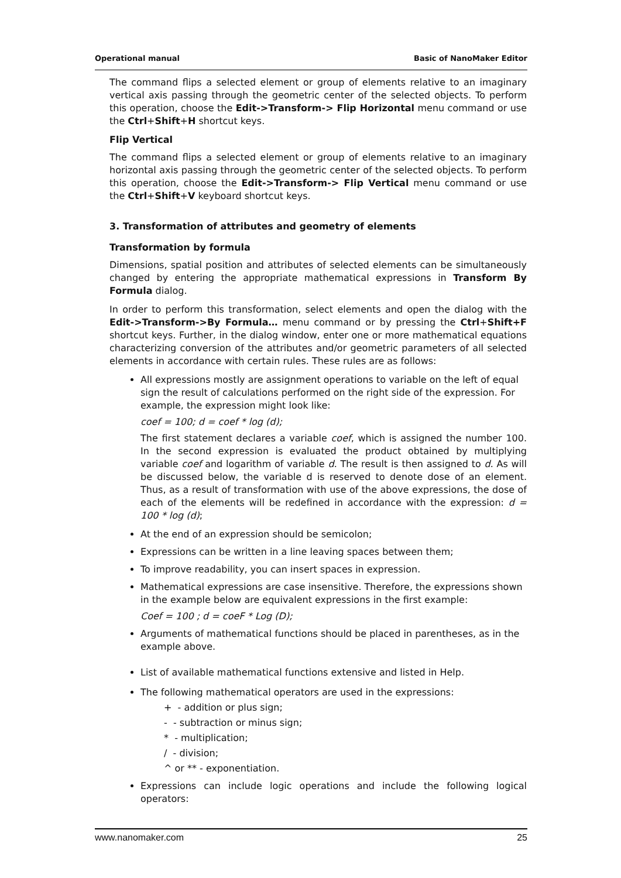Operational manual Basic of NanoMaker Editor
The command flips a selected element or group of elements relative to an imaginary vertical axis passing through the geometric center of the selected objects. To perform this operation, choose the Edit->Transform-> Flip Horizontal menu command or use the Ctrl+Shift+H shortcut keys.
Flip Vertical
The command flips a selected element or group of elements relative to an imaginary horizontal axis passing through the geometric center of the selected objects. To perform this operation, choose the Edit->Transform-> Flip Vertical menu command or use the Ctrl+Shift+V keyboard shortcut keys.
3. Transformation of attributes and geometry of elements
Transformation by formula
Dimensions, spatial position and attributes of selected elements can be simultaneously changed by entering the appropriate mathematical expressions in Transform By Formula dialog.
In order to perform this transformation, select elements and open the dialog with the Edit->Transform->By Formula… menu command or by pressing the Ctrl+Shift+F shortcut keys. Further, in the dialog window, enter one or more mathematical equations characterizing conversion of the attributes and/or geometric parameters of all selected elements in accordance with certain rules. These rules are as follows:
All expressions mostly are assignment operations to variable on the left of equal sign the result of calculations performed on the right side of the expression. For example, the expression might look like:
coef = 100; d = coef * log (d);
The first statement declares a variable coef, which is assigned the number 100. In the second expression is evaluated the product obtained by multiplying variable coef and logarithm of variable d. The result is then assigned to d. As will be discussed below, the variable d is reserved to denote dose of an element. Thus, as a result of transformation with use of the above expressions, the dose of each of the elements will be redefined in accordance with the expression: d = 100 * log (d);
At the end of an expression should be semicolon;
Expressions can be written in a line leaving spaces between them;
To improve readability, you can insert spaces in expression.
Mathematical expressions are case insensitive. Therefore, the expressions shown in the example below are equivalent expressions in the first example:
Coef = 100 ; d = coeF * Log (D);
Arguments of mathematical functions should be placed in parentheses, as in the example above.
List of available mathematical functions extensive and listed in Help.
The following mathematical operators are used in the expressions:
+ - addition or plus sign;
- - subtraction or minus sign;
* - multiplication;
/ - division;
^ or ** - exponentiation.
Expressions can include logic operations and include the following logical operators:
www.nanomaker.com 25